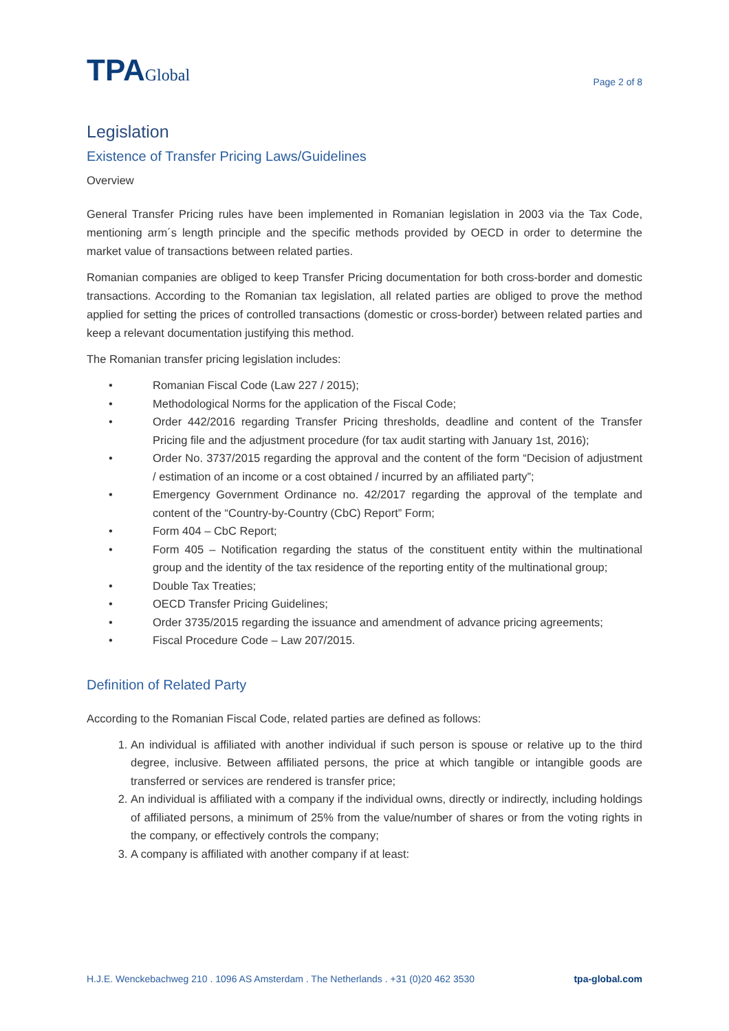TPAGlobal
Page 2 of 8
Legislation
Existence of Transfer Pricing Laws/Guidelines
Overview
General Transfer Pricing rules have been implemented in Romanian legislation in 2003 via the Tax Code, mentioning arm´s length principle and the specific methods provided by OECD in order to determine the market value of transactions between related parties.
Romanian companies are obliged to keep Transfer Pricing documentation for both cross-border and domestic transactions. According to the Romanian tax legislation, all related parties are obliged to prove the method applied for setting the prices of controlled transactions (domestic or cross-border) between related parties and keep a relevant documentation justifying this method.
The Romanian transfer pricing legislation includes:
• Romanian Fiscal Code (Law 227 / 2015);
• Methodological Norms for the application of the Fiscal Code;
• Order 442/2016 regarding Transfer Pricing thresholds, deadline and content of the Transfer Pricing file and the adjustment procedure (for tax audit starting with January 1st, 2016);
• Order No. 3737/2015 regarding the approval and the content of the form “Decision of adjustment / estimation of an income or a cost obtained / incurred by an affiliated party”;
• Emergency Government Ordinance no. 42/2017 regarding the approval of the template and content of the “Country-by-Country (CbC) Report” Form;
• Form 404 – CbC Report;
• Form 405 – Notification regarding the status of the constituent entity within the multinational group and the identity of the tax residence of the reporting entity of the multinational group;
• Double Tax Treaties;
• OECD Transfer Pricing Guidelines;
• Order 3735/2015 regarding the issuance and amendment of advance pricing agreements;
• Fiscal Procedure Code – Law 207/2015.
Definition of Related Party
According to the Romanian Fiscal Code, related parties are defined as follows:
1. An individual is affiliated with another individual if such person is spouse or relative up to the third degree, inclusive. Between affiliated persons, the price at which tangible or intangible goods are transferred or services are rendered is transfer price;
2. An individual is affiliated with a company if the individual owns, directly or indirectly, including holdings of affiliated persons, a minimum of 25% from the value/number of shares or from the voting rights in the company, or effectively controls the company;
3. A company is affiliated with another company if at least:
H.J.E. Wenckebachweg 210 . 1096 AS Amsterdam . The Netherlands . +31 (0)20 462 3530 tpa-global.com